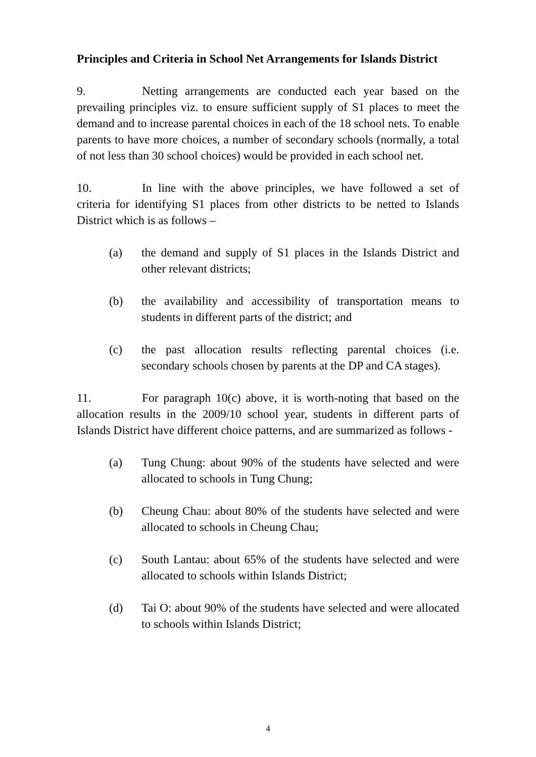Principles and Criteria in School Net Arrangements for Islands District
9. Netting arrangements are conducted each year based on the prevailing principles viz. to ensure sufficient supply of S1 places to meet the demand and to increase parental choices in each of the 18 school nets. To enable parents to have more choices, a number of secondary schools (normally, a total of not less than 30 school choices) would be provided in each school net.
10. In line with the above principles, we have followed a set of criteria for identifying S1 places from other districts to be netted to Islands District which is as follows –
(a) the demand and supply of S1 places in the Islands District and other relevant districts;
(b) the availability and accessibility of transportation means to students in different parts of the district; and
(c) the past allocation results reflecting parental choices (i.e. secondary schools chosen by parents at the DP and CA stages).
11. For paragraph 10(c) above, it is worth-noting that based on the allocation results in the 2009/10 school year, students in different parts of Islands District have different choice patterns, and are summarized as follows -
(a) Tung Chung: about 90% of the students have selected and were allocated to schools in Tung Chung;
(b) Cheung Chau: about 80% of the students have selected and were allocated to schools in Cheung Chau;
(c) South Lantau: about 65% of the students have selected and were allocated to schools within Islands District;
(d) Tai O: about 90% of the students have selected and were allocated to schools within Islands District;
4